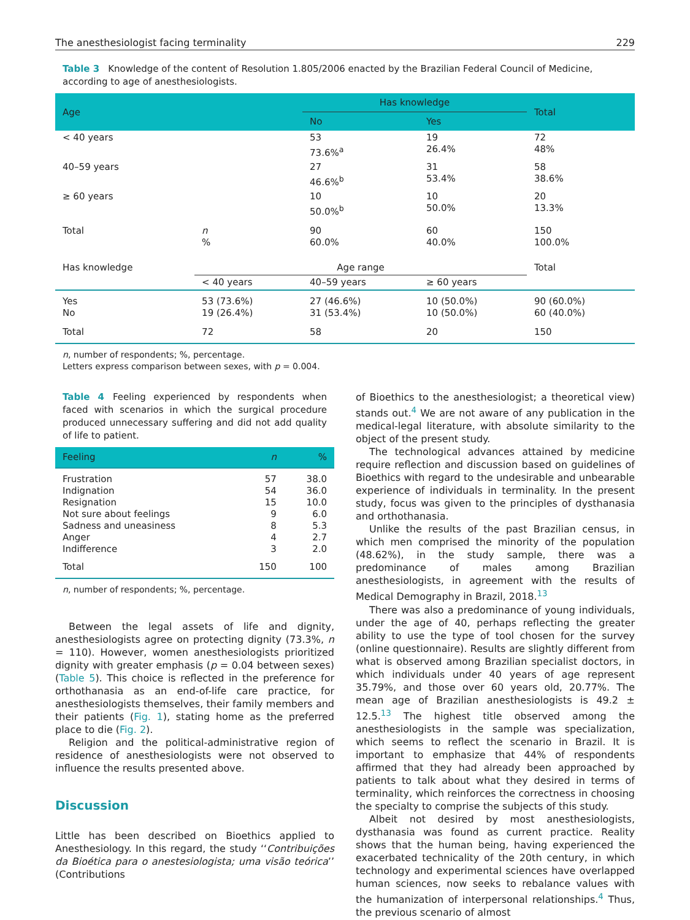The anesthesiologist facing terminality 229
Table 3 Knowledge of the content of Resolution 1.805/2006 enacted by the Brazilian Federal Council of Medicine, according to age of anesthesiologists.
| Age | | Has knowledge | | Total |
| --- | --- | --- | --- | --- |
| | | No | Yes | |
| < 40 years | | 53 73.6%<sup>a</sup> | 19 26.4% | 72 48% |
| 40–59 years | | 27 46.6%<sup>b</sup> | 31 53.4% | 58 38.6% |
| ≥ 60 years | | 10 50.0%<sup>b</sup> | 10 50.0% | 20 13.3% |
| Total | n % | 90 60.0% | 60 40.0% | 150 100.0% |
| Has knowledge | Age range | | | Total |
| | < 40 years | 40–59 years | ≥ 60 years | |
| Yes No | 53 (73.6%) 19 (26.4%) | 27 (46.6%) 31 (53.4%) | 10 (50.0%) 10 (50.0%) | 90 (60.0%) 60 (40.0%) |
| Total | 72 | 58 | 20 | 150 |
n, number of respondents; %, percentage.
Letters express comparison between sexes, with p = 0.004.
Table 4 Feeling experienced by respondents when faced with scenarios in which the surgical procedure produced unnecessary suffering and did not add quality of life to patient.
| Feeling | n | % |
| --- | --- | --- |
| Frustration Indignation Resignation Not sure about feelings Sadness and uneasiness Anger Indifference | 57 54 15 9 8 4 3 | 38.0 36.0 10.0 6.0 5.3 2.7 2.0 |
| Total | 150 | 100 |
n, number of respondents; %, percentage.
Between the legal assets of life and dignity, anesthesiologists agree on protecting dignity (73.3%, n = 110). However, women anesthesiologists prioritized dignity with greater emphasis (p = 0.04 between sexes) (Table 5). This choice is reflected in the preference for orthothanasia as an end-of-life care practice, for anesthesiologists themselves, their family members and their patients (Fig. 1), stating home as the preferred place to die (Fig. 2).
Religion and the political-administrative region of residence of anesthesiologists were not observed to influence the results presented above.
Discussion
Little has been described on Bioethics applied to Anesthesiology. In this regard, the study ‘‘Contribuições da Bioética para o anestesiologista; uma visão teórica’’ (Contributions
of Bioethics to the anesthesiologist; a theoretical view) stands out.<sup>4</sup> We are not aware of any publication in the medical-legal literature, with absolute similarity to the object of the present study.
The technological advances attained by medicine require reflection and discussion based on guidelines of Bioethics with regard to the undesirable and unbearable experience of individuals in terminality. In the present study, focus was given to the principles of dysthanasia and orthothanasia.
Unlike the results of the past Brazilian census, in which men comprised the minority of the population (48.62%), in the study sample, there was a predominance of males among Brazilian anesthesiologists, in agreement with the results of Medical Demography in Brazil, 2018.<sup>13</sup>
There was also a predominance of young individuals, under the age of 40, perhaps reflecting the greater ability to use the type of tool chosen for the survey (online questionnaire). Results are slightly different from what is observed among Brazilian specialist doctors, in which individuals under 40 years of age represent 35.79%, and those over 60 years old, 20.77%. The mean age of Brazilian anesthesiologists is 49.2 ± 12.5.<sup>13</sup> The highest title observed among the anesthesiologists in the sample was specialization, which seems to reflect the scenario in Brazil. It is important to emphasize that 44% of respondents affirmed that they had already been approached by patients to talk about what they desired in terms of terminality, which reinforces the correctness in choosing the specialty to comprise the subjects of this study.
Albeit not desired by most anesthesiologists, dysthanasia was found as current practice. Reality shows that the human being, having experienced the exacerbated technicality of the 20th century, in which technology and experimental sciences have overlapped human sciences, now seeks to rebalance values with the humanization of interpersonal relationships.<sup>4</sup> Thus, the previous scenario of almost